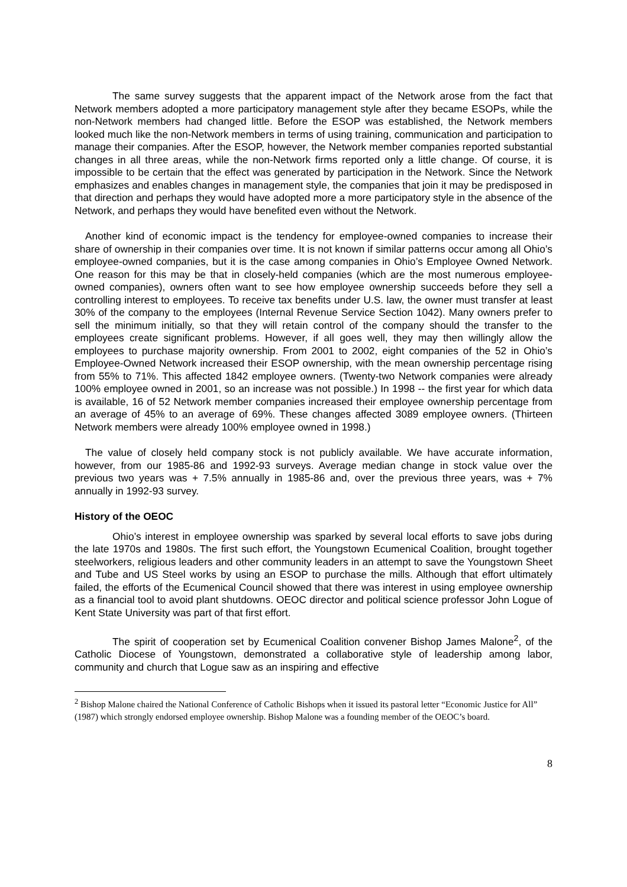The same survey suggests that the apparent impact of the Network arose from the fact that Network members adopted a more participatory management style after they became ESOPs, while the non-Network members had changed little. Before the ESOP was established, the Network members looked much like the non-Network members in terms of using training, communication and participation to manage their companies. After the ESOP, however, the Network member companies reported substantial changes in all three areas, while the non-Network firms reported only a little change. Of course, it is impossible to be certain that the effect was generated by participation in the Network. Since the Network emphasizes and enables changes in management style, the companies that join it may be predisposed in that direction and perhaps they would have adopted more a more participatory style in the absence of the Network, and perhaps they would have benefited even without the Network.
Another kind of economic impact is the tendency for employee-owned companies to increase their share of ownership in their companies over time. It is not known if similar patterns occur among all Ohio’s employee-owned companies, but it is the case among companies in Ohio’s Employee Owned Network. One reason for this may be that in closely-held companies (which are the most numerous employee-owned companies), owners often want to see how employee ownership succeeds before they sell a controlling interest to employees. To receive tax benefits under U.S. law, the owner must transfer at least 30% of the company to the employees (Internal Revenue Service Section 1042). Many owners prefer to sell the minimum initially, so that they will retain control of the company should the transfer to the employees create significant problems. However, if all goes well, they may then willingly allow the employees to purchase majority ownership. From 2001 to 2002, eight companies of the 52 in Ohio’s Employee-Owned Network increased their ESOP ownership, with the mean ownership percentage rising from 55% to 71%. This affected 1842 employee owners. (Twenty-two Network companies were already 100% employee owned in 2001, so an increase was not possible.) In 1998 -- the first year for which data is available, 16 of 52 Network member companies increased their employee ownership percentage from an average of 45% to an average of 69%. These changes affected 3089 employee owners. (Thirteen Network members were already 100% employee owned in 1998.)
The value of closely held company stock is not publicly available. We have accurate information, however, from our 1985-86 and 1992-93 surveys. Average median change in stock value over the previous two years was + 7.5% annually in 1985-86 and, over the previous three years, was + 7% annually in 1992-93 survey.
History of the OEOC
Ohio’s interest in employee ownership was sparked by several local efforts to save jobs during the late 1970s and 1980s. The first such effort, the Youngstown Ecumenical Coalition, brought together steelworkers, religious leaders and other community leaders in an attempt to save the Youngstown Sheet and Tube and US Steel works by using an ESOP to purchase the mills. Although that effort ultimately failed, the efforts of the Ecumenical Council showed that there was interest in using employee ownership as a financial tool to avoid plant shutdowns. OEOC director and political science professor John Logue of Kent State University was part of that first effort.
The spirit of cooperation set by Ecumenical Coalition convener Bishop James Malone<sup>2</sup>, of the Catholic Diocese of Youngstown, demonstrated a collaborative style of leadership among labor, community and church that Logue saw as an inspiring and effective
<sup>2</sup> Bishop Malone chaired the National Conference of Catholic Bishops when it issued its pastoral letter “Economic Justice for All” (1987) which strongly endorsed employee ownership. Bishop Malone was a founding member of the OEOC’s board.
8